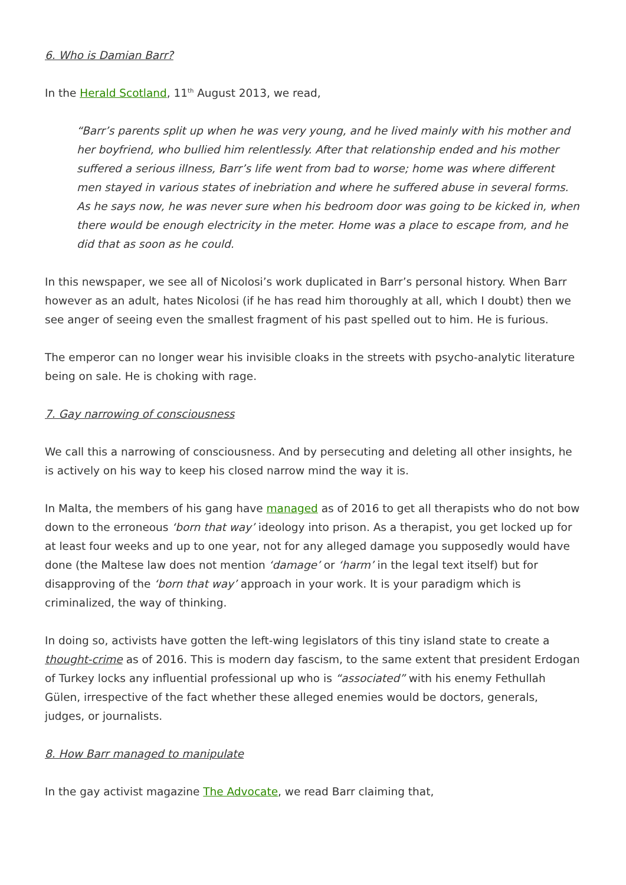6. Who is Damian Barr?
In the Herald Scotland, 11<sup>th</sup> August 2013, we read,
“Barr’s parents split up when he was very young, and he lived mainly with his mother and her boyfriend, who bullied him relentlessly. After that relationship ended and his mother suffered a serious illness, Barr’s life went from bad to worse; home was where different men stayed in various states of inebriation and where he suffered abuse in several forms. As he says now, he was never sure when his bedroom door was going to be kicked in, when there would be enough electricity in the meter. Home was a place to escape from, and he did that as soon as he could.
In this newspaper, we see all of Nicolosi’s work duplicated in Barr’s personal history. When Barr however as an adult, hates Nicolosi (if he has read him thoroughly at all, which I doubt) then we see anger of seeing even the smallest fragment of his past spelled out to him. He is furious.
The emperor can no longer wear his invisible cloaks in the streets with psycho-analytic literature being on sale. He is choking with rage.
7. Gay narrowing of consciousness
We call this a narrowing of consciousness. And by persecuting and deleting all other insights, he is actively on his way to keep his closed narrow mind the way it is.
In Malta, the members of his gang have managed as of 2016 to get all therapists who do not bow down to the erroneous ‘born that way’ ideology into prison. As a therapist, you get locked up for at least four weeks and up to one year, not for any alleged damage you supposedly would have done (the Maltese law does not mention ‘damage’ or ‘harm’ in the legal text itself) but for disapproving of the ‘born that way’ approach in your work. It is your paradigm which is criminalized, the way of thinking.
In doing so, activists have gotten the left-wing legislators of this tiny island state to create a thought-crime as of 2016. This is modern day fascism, to the same extent that president Erdogan of Turkey locks any influential professional up who is “associated” with his enemy Fethullah Gülen, irrespective of the fact whether these alleged enemies would be doctors, generals, judges, or journalists.
8. How Barr managed to manipulate
In the gay activist magazine The Advocate, we read Barr claiming that,